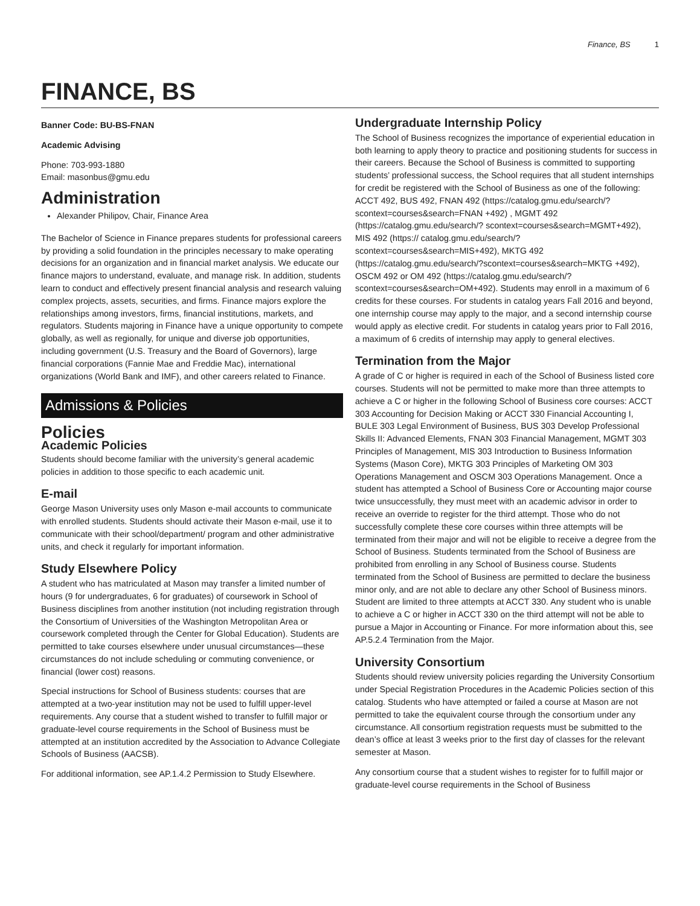Finance, BS 1
FINANCE, BS
Banner Code: BU-BS-FNAN
Academic Advising
Phone: 703-993-1880
Email: masonbus@gmu.edu
Administration
Alexander Philipov, Chair, Finance Area
The Bachelor of Science in Finance prepares students for professional careers by providing a solid foundation in the principles necessary to make operating decisions for an organization and in financial market analysis. We educate our finance majors to understand, evaluate, and manage risk. In addition, students learn to conduct and effectively present financial analysis and research valuing complex projects, assets, securities, and firms. Finance majors explore the relationships among investors, firms, financial institutions, markets, and regulators. Students majoring in Finance have a unique opportunity to compete globally, as well as regionally, for unique and diverse job opportunities, including government (U.S. Treasury and the Board of Governors), large financial corporations (Fannie Mae and Freddie Mac), international organizations (World Bank and IMF), and other careers related to Finance.
Admissions & Policies
Policies
Academic Policies
Students should become familiar with the university’s general academic policies in addition to those specific to each academic unit.
E-mail
George Mason University uses only Mason e-mail accounts to communicate with enrolled students. Students should activate their Mason e-mail, use it to communicate with their school/department/ program and other administrative units, and check it regularly for important information.
Study Elsewhere Policy
A student who has matriculated at Mason may transfer a limited number of hours (9 for undergraduates, 6 for graduates) of coursework in School of Business disciplines from another institution (not including registration through the Consortium of Universities of the Washington Metropolitan Area or coursework completed through the Center for Global Education). Students are permitted to take courses elsewhere under unusual circumstances—these circumstances do not include scheduling or commuting convenience, or financial (lower cost) reasons.
Special instructions for School of Business students: courses that are attempted at a two-year institution may not be used to fulfill upper-level requirements. Any course that a student wished to transfer to fulfill major or graduate-level course requirements in the School of Business must be attempted at an institution accredited by the Association to Advance Collegiate Schools of Business (AACSB).
For additional information, see AP.1.4.2 Permission to Study Elsewhere.
Undergraduate Internship Policy
The School of Business recognizes the importance of experiential education in both learning to apply theory to practice and positioning students for success in their careers. Because the School of Business is committed to supporting students’ professional success, the School requires that all student internships for credit be registered with the School of Business as one of the following: ACCT 492, BUS 492, FNAN 492 (https://catalog.gmu.edu/search/?scontext=courses&search=FNAN +492) , MGMT 492 (https://catalog.gmu.edu/search/? scontext=courses&search=MGMT+492), MIS 492 (https:// catalog.gmu.edu/search/?scontext=courses&search=MIS+492), MKTG 492 (https://catalog.gmu.edu/search/?scontext=courses&search=MKTG +492), OSCM 492 or OM 492 (https://catalog.gmu.edu/search/? scontext=courses&search=OM+492). Students may enroll in a maximum of 6 credits for these courses. For students in catalog years Fall 2016 and beyond, one internship course may apply to the major, and a second internship course would apply as elective credit. For students in catalog years prior to Fall 2016, a maximum of 6 credits of internship may apply to general electives.
Termination from the Major
A grade of C or higher is required in each of the School of Business listed core courses. Students will not be permitted to make more than three attempts to achieve a C or higher in the following School of Business core courses: ACCT 303 Accounting for Decision Making or ACCT 330 Financial Accounting I, BULE 303 Legal Environment of Business, BUS 303 Develop Professional Skills II: Advanced Elements, FNAN 303 Financial Management, MGMT 303 Principles of Management, MIS 303 Introduction to Business Information Systems (Mason Core), MKTG 303 Principles of Marketing OM 303 Operations Management and OSCM 303 Operations Management. Once a student has attempted a School of Business Core or Accounting major course twice unsuccessfully, they must meet with an academic advisor in order to receive an override to register for the third attempt. Those who do not successfully complete these core courses within three attempts will be terminated from their major and will not be eligible to receive a degree from the School of Business. Students terminated from the School of Business are prohibited from enrolling in any School of Business course. Students terminated from the School of Business are permitted to declare the business minor only, and are not able to declare any other School of Business minors. Student are limited to three attempts at ACCT 330. Any student who is unable to achieve a C or higher in ACCT 330 on the third attempt will not be able to pursue a Major in Accounting or Finance. For more information about this, see AP.5.2.4 Termination from the Major.
University Consortium
Students should review university policies regarding the University Consortium under Special Registration Procedures in the Academic Policies section of this catalog. Students who have attempted or failed a course at Mason are not permitted to take the equivalent course through the consortium under any circumstance. All consortium registration requests must be submitted to the dean’s office at least 3 weeks prior to the first day of classes for the relevant semester at Mason.
Any consortium course that a student wishes to register for to fulfill major or graduate-level course requirements in the School of Business